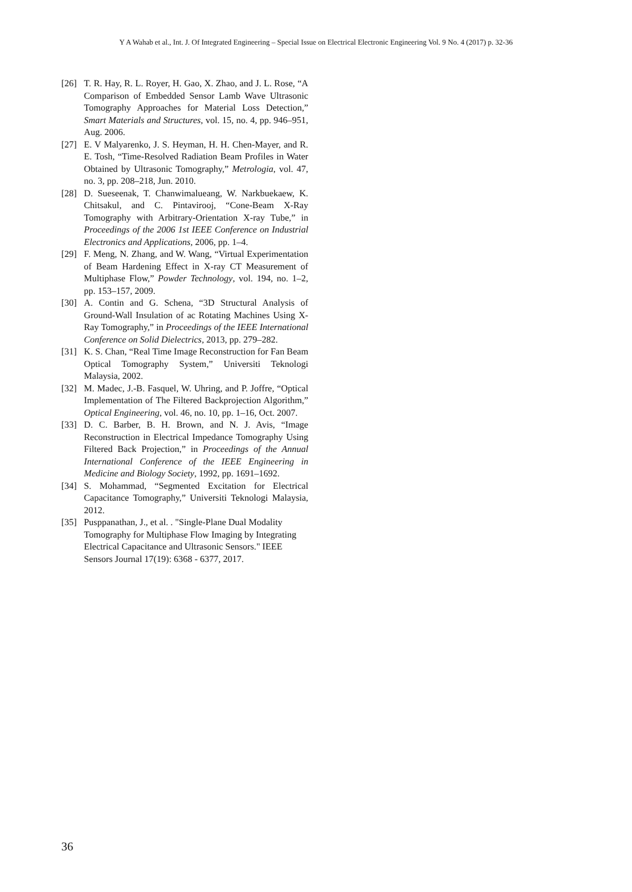Y A Wahab et al., Int. J. Of Integrated Engineering – Special Issue on Electrical Electronic Engineering Vol. 9 No. 4 (2017) p. 32-36
[26] T. R. Hay, R. L. Royer, H. Gao, X. Zhao, and J. L. Rose, “A Comparison of Embedded Sensor Lamb Wave Ultrasonic Tomography Approaches for Material Loss Detection,” Smart Materials and Structures, vol. 15, no. 4, pp. 946–951, Aug. 2006.
[27] E. V Malyarenko, J. S. Heyman, H. H. Chen-Mayer, and R. E. Tosh, “Time-Resolved Radiation Beam Profiles in Water Obtained by Ultrasonic Tomography,” Metrologia, vol. 47, no. 3, pp. 208–218, Jun. 2010.
[28] D. Sueseenak, T. Chanwimalueang, W. Narkbuekaew, K. Chitsakul, and C. Pintavirooj, “Cone-Beam X-Ray Tomography with Arbitrary-Orientation X-ray Tube,” in Proceedings of the 2006 1st IEEE Conference on Industrial Electronics and Applications, 2006, pp. 1–4.
[29] F. Meng, N. Zhang, and W. Wang, “Virtual Experimentation of Beam Hardening Effect in X-ray CT Measurement of Multiphase Flow,” Powder Technology, vol. 194, no. 1–2, pp. 153–157, 2009.
[30] A. Contin and G. Schena, “3D Structural Analysis of Ground-Wall Insulation of ac Rotating Machines Using X-Ray Tomography,” in Proceedings of the IEEE International Conference on Solid Dielectrics, 2013, pp. 279–282.
[31] K. S. Chan, “Real Time Image Reconstruction for Fan Beam Optical Tomography System,” Universiti Teknologi Malaysia, 2002.
[32] M. Madec, J.-B. Fasquel, W. Uhring, and P. Joffre, “Optical Implementation of The Filtered Backprojection Algorithm,” Optical Engineering, vol. 46, no. 10, pp. 1–16, Oct. 2007.
[33] D. C. Barber, B. H. Brown, and N. J. Avis, “Image Reconstruction in Electrical Impedance Tomography Using Filtered Back Projection,” in Proceedings of the Annual International Conference of the IEEE Engineering in Medicine and Biology Society, 1992, pp. 1691–1692.
[34] S. Mohammad, “Segmented Excitation for Electrical Capacitance Tomography,” Universiti Teknologi Malaysia, 2012.
[35] Pusppanathan, J., et al. . "Single-Plane Dual Modality Tomography for Multiphase Flow Imaging by Integrating Electrical Capacitance and Ultrasonic Sensors." IEEE Sensors Journal 17(19): 6368 - 6377, 2017.
36